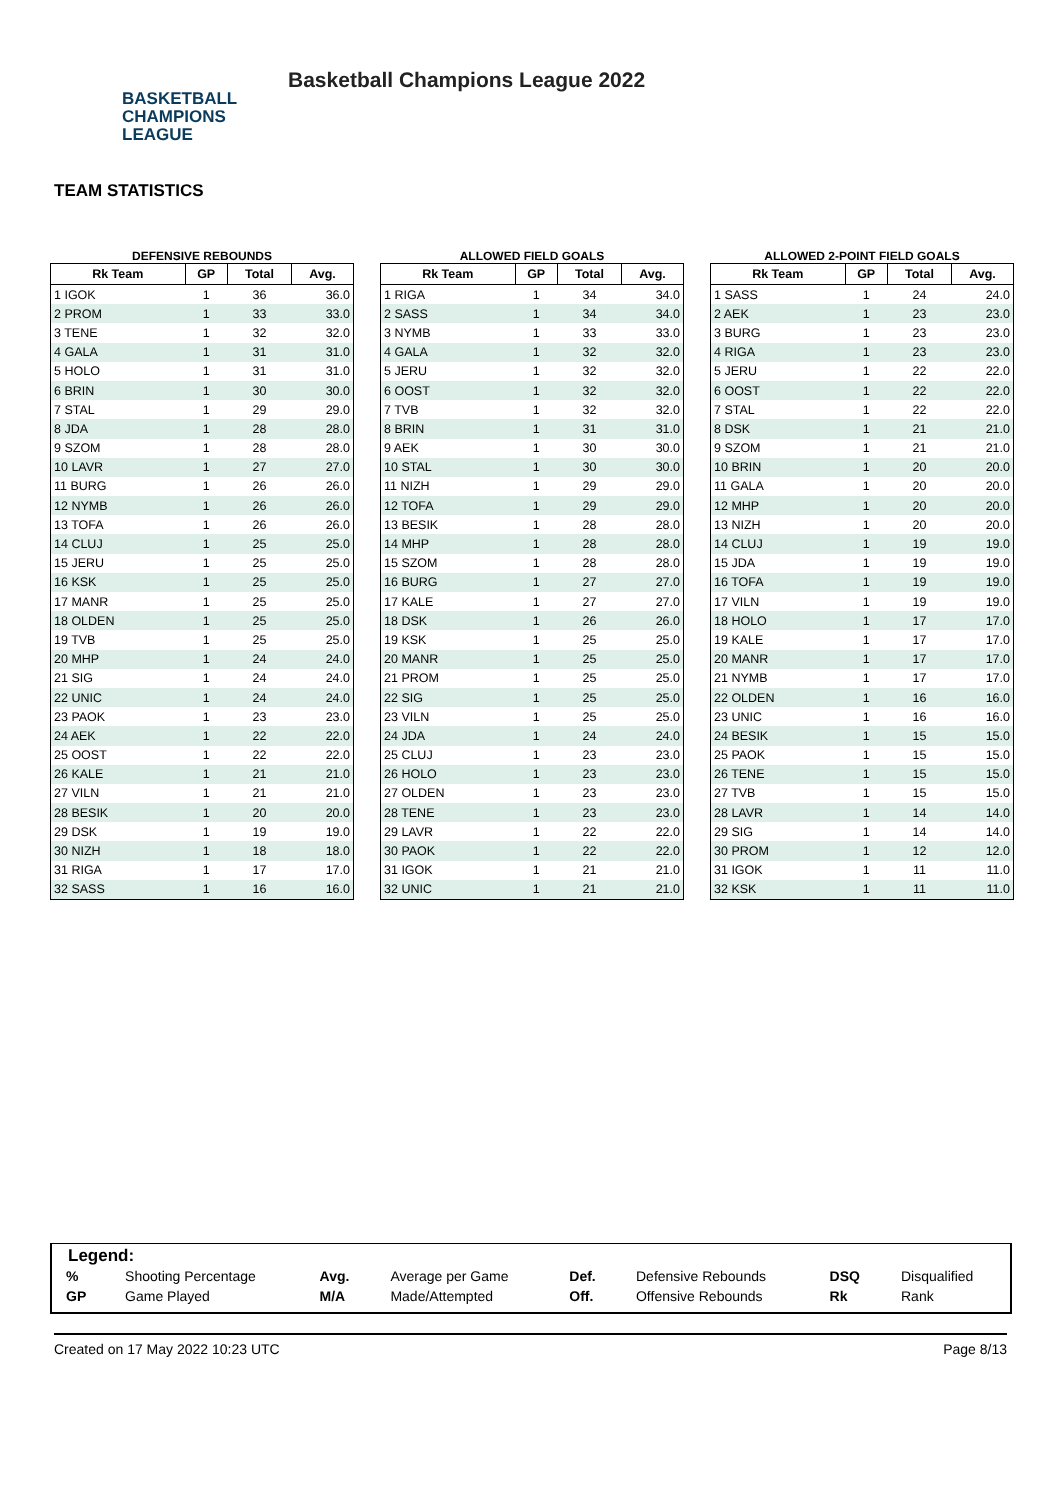BASKETBALL
CHAMPIONS
LEAGUE
Basketball Champions League 2022
TEAM STATISTICS
DEFENSIVE REBOUNDS
| Rk Team | GP | Total | Avg. |
| --- | --- | --- | --- |
| 1 IGOK | 1 | 36 | 36.0 |
| 2 PROM | 1 | 33 | 33.0 |
| 3 TENE | 1 | 32 | 32.0 |
| 4 GALA | 1 | 31 | 31.0 |
| 5 HOLO | 1 | 31 | 31.0 |
| 6 BRIN | 1 | 30 | 30.0 |
| 7 STAL | 1 | 29 | 29.0 |
| 8 JDA | 1 | 28 | 28.0 |
| 9 SZOM | 1 | 28 | 28.0 |
| 10 LAVR | 1 | 27 | 27.0 |
| 11 BURG | 1 | 26 | 26.0 |
| 12 NYMB | 1 | 26 | 26.0 |
| 13 TOFA | 1 | 26 | 26.0 |
| 14 CLUJ | 1 | 25 | 25.0 |
| 15 JERU | 1 | 25 | 25.0 |
| 16 KSK | 1 | 25 | 25.0 |
| 17 MANR | 1 | 25 | 25.0 |
| 18 OLDEN | 1 | 25 | 25.0 |
| 19 TVB | 1 | 25 | 25.0 |
| 20 MHP | 1 | 24 | 24.0 |
| 21 SIG | 1 | 24 | 24.0 |
| 22 UNIC | 1 | 24 | 24.0 |
| 23 PAOK | 1 | 23 | 23.0 |
| 24 AEK | 1 | 22 | 22.0 |
| 25 OOST | 1 | 22 | 22.0 |
| 26 KALE | 1 | 21 | 21.0 |
| 27 VILN | 1 | 21 | 21.0 |
| 28 BESIK | 1 | 20 | 20.0 |
| 29 DSK | 1 | 19 | 19.0 |
| 30 NIZH | 1 | 18 | 18.0 |
| 31 RIGA | 1 | 17 | 17.0 |
| 32 SASS | 1 | 16 | 16.0 |
ALLOWED FIELD GOALS
| Rk Team | GP | Total | Avg. |
| --- | --- | --- | --- |
| 1 RIGA | 1 | 34 | 34.0 |
| 2 SASS | 1 | 34 | 34.0 |
| 3 NYMB | 1 | 33 | 33.0 |
| 4 GALA | 1 | 32 | 32.0 |
| 5 JERU | 1 | 32 | 32.0 |
| 6 OOST | 1 | 32 | 32.0 |
| 7 TVB | 1 | 32 | 32.0 |
| 8 BRIN | 1 | 31 | 31.0 |
| 9 AEK | 1 | 30 | 30.0 |
| 10 STAL | 1 | 30 | 30.0 |
| 11 NIZH | 1 | 29 | 29.0 |
| 12 TOFA | 1 | 29 | 29.0 |
| 13 BESIK | 1 | 28 | 28.0 |
| 14 MHP | 1 | 28 | 28.0 |
| 15 SZOM | 1 | 28 | 28.0 |
| 16 BURG | 1 | 27 | 27.0 |
| 17 KALE | 1 | 27 | 27.0 |
| 18 DSK | 1 | 26 | 26.0 |
| 19 KSK | 1 | 25 | 25.0 |
| 20 MANR | 1 | 25 | 25.0 |
| 21 PROM | 1 | 25 | 25.0 |
| 22 SIG | 1 | 25 | 25.0 |
| 23 VILN | 1 | 25 | 25.0 |
| 24 JDA | 1 | 24 | 24.0 |
| 25 CLUJ | 1 | 23 | 23.0 |
| 26 HOLO | 1 | 23 | 23.0 |
| 27 OLDEN | 1 | 23 | 23.0 |
| 28 TENE | 1 | 23 | 23.0 |
| 29 LAVR | 1 | 22 | 22.0 |
| 30 PAOK | 1 | 22 | 22.0 |
| 31 IGOK | 1 | 21 | 21.0 |
| 32 UNIC | 1 | 21 | 21.0 |
ALLOWED 2-POINT FIELD GOALS
| Rk Team | GP | Total | Avg. |
| --- | --- | --- | --- |
| 1 SASS | 1 | 24 | 24.0 |
| 2 AEK | 1 | 23 | 23.0 |
| 3 BURG | 1 | 23 | 23.0 |
| 4 RIGA | 1 | 23 | 23.0 |
| 5 JERU | 1 | 22 | 22.0 |
| 6 OOST | 1 | 22 | 22.0 |
| 7 STAL | 1 | 22 | 22.0 |
| 8 DSK | 1 | 21 | 21.0 |
| 9 SZOM | 1 | 21 | 21.0 |
| 10 BRIN | 1 | 20 | 20.0 |
| 11 GALA | 1 | 20 | 20.0 |
| 12 MHP | 1 | 20 | 20.0 |
| 13 NIZH | 1 | 20 | 20.0 |
| 14 CLUJ | 1 | 19 | 19.0 |
| 15 JDA | 1 | 19 | 19.0 |
| 16 TOFA | 1 | 19 | 19.0 |
| 17 VILN | 1 | 19 | 19.0 |
| 18 HOLO | 1 | 17 | 17.0 |
| 19 KALE | 1 | 17 | 17.0 |
| 20 MANR | 1 | 17 | 17.0 |
| 21 NYMB | 1 | 17 | 17.0 |
| 22 OLDEN | 1 | 16 | 16.0 |
| 23 UNIC | 1 | 16 | 16.0 |
| 24 BESIK | 1 | 15 | 15.0 |
| 25 PAOK | 1 | 15 | 15.0 |
| 26 TENE | 1 | 15 | 15.0 |
| 27 TVB | 1 | 15 | 15.0 |
| 28 LAVR | 1 | 14 | 14.0 |
| 29 SIG | 1 | 14 | 14.0 |
| 30 PROM | 1 | 12 | 12.0 |
| 31 IGOK | 1 | 11 | 11.0 |
| 32 KSK | 1 | 11 | 11.0 |
Legend:
| % | Shooting Percentage | Avg. | Average per Game | Def. | Defensive Rebounds | DSQ | Disqualified |
| GP | Game Played | M/A | Made/Attempted | Off. | Offensive Rebounds | Rk | Rank |
Created on 17 May 2022 10:23 UTC Page 8/13